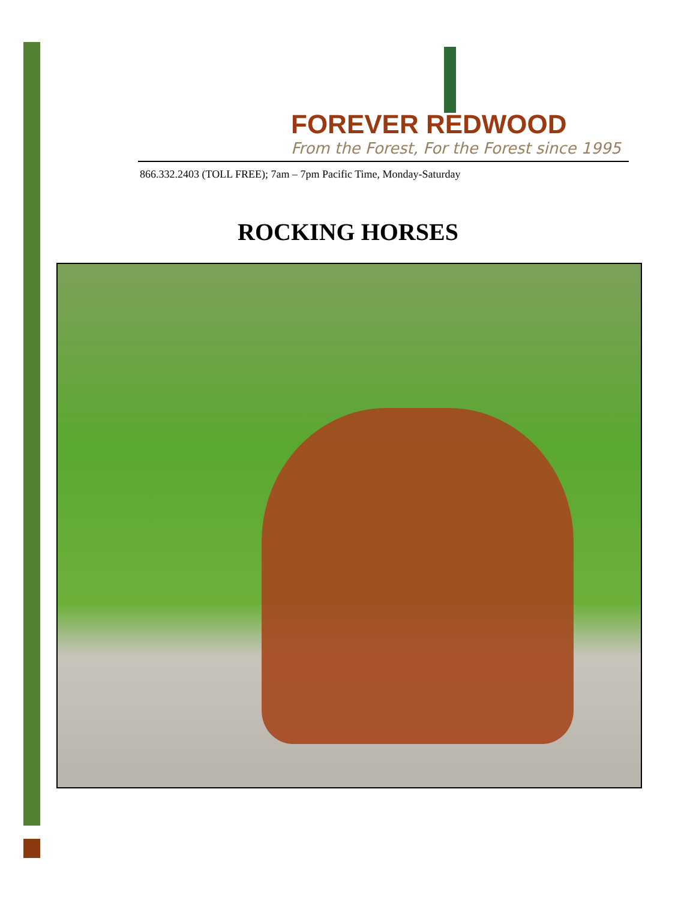FOREVER REDWOOD
From the Forest, For the Forest since 1995
866.332.2403 (TOLL FREE); 7am – 7pm Pacific Time, Monday-Saturday
ROCKING HORSES